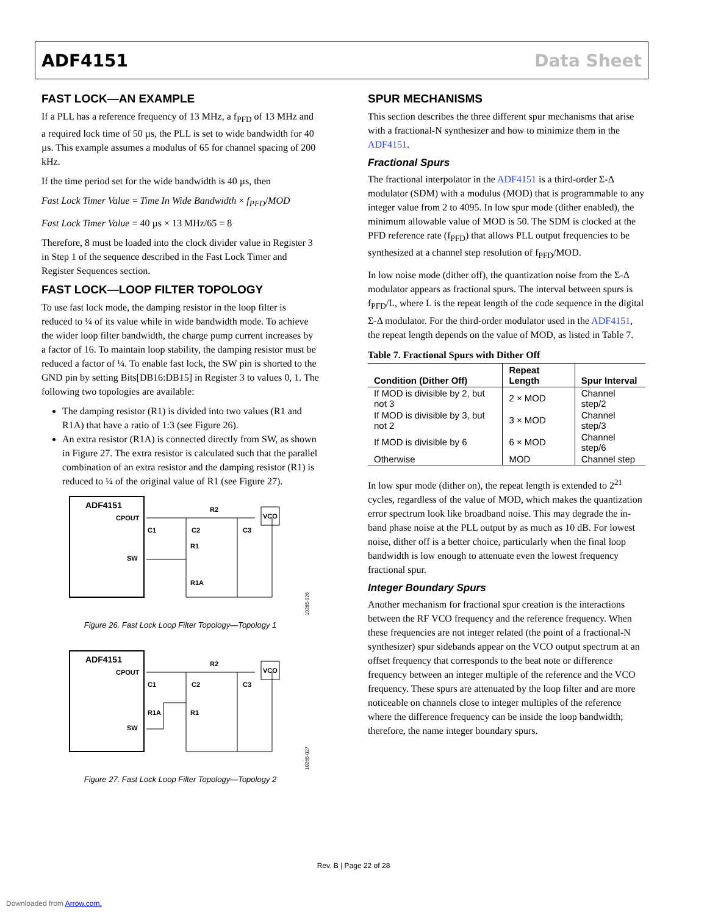ADF4151 Data Sheet
FAST LOCK—AN EXAMPLE
If a PLL has a reference frequency of 13 MHz, a f<sub>PFD</sub> of 13 MHz and a required lock time of 50 µs, the PLL is set to wide bandwidth for 40 µs. This example assumes a modulus of 65 for channel spacing of 200 kHz.
If the time period set for the wide bandwidth is 40 µs, then
Fast Lock Timer Value = Time In Wide Bandwidth × f<sub>PFD</sub>/MOD
Fast Lock Timer Value = 40 µs × 13 MHz/65 = 8
Therefore, 8 must be loaded into the clock divider value in Register 3 in Step 1 of the sequence described in the Fast Lock Timer and Register Sequences section.
FAST LOCK—LOOP FILTER TOPOLOGY
To use fast lock mode, the damping resistor in the loop filter is reduced to ¼ of its value while in wide bandwidth mode. To achieve the wider loop filter bandwidth, the charge pump current increases by a factor of 16. To maintain loop stability, the damping resistor must be reduced a factor of ¼. To enable fast lock, the SW pin is shorted to the GND pin by setting Bits[DB16:DB15] in Register 3 to values 0, 1. The following two topologies are available:
The damping resistor (R1) is divided into two values (R1 and R1A) that have a ratio of 1:3 (see Figure 26).
An extra resistor (R1A) is connected directly from SW, as shown in Figure 27. The extra resistor is calculated such that the parallel combination of an extra resistor and the damping resistor (R1) is reduced to ¼ of the original value of R1 (see Figure 27).
ADF4151
CPOUT
SW
VCO
C1
C2
C3
R1
R1A
R2
10265-026
Figure 26. Fast Lock Loop Filter Topology—Topology 1
ADF4151
CPOUT
SW
VCO
C1
C2
C3
R1
R1A
R2
10265-027
Figure 27. Fast Lock Loop Filter Topology—Topology 2
SPUR MECHANISMS
This section describes the three different spur mechanisms that arise with a fractional-N synthesizer and how to minimize them in the ADF4151.
Fractional Spurs
The fractional interpolator in the ADF4151 is a third-order Σ-Δ modulator (SDM) with a modulus (MOD) that is programmable to any integer value from 2 to 4095. In low spur mode (dither enabled), the minimum allowable value of MOD is 50. The SDM is clocked at the PFD reference rate (f<sub>PFD</sub>) that allows PLL output frequencies to be synthesized at a channel step resolution of f<sub>PFD</sub>/MOD.
In low noise mode (dither off), the quantization noise from the Σ-Δ modulator appears as fractional spurs. The interval between spurs is f<sub>PFD</sub>/L, where L is the repeat length of the code sequence in the digital Σ-Δ modulator. For the third-order modulator used in the ADF4151, the repeat length depends on the value of MOD, as listed in Table 7.
Table 7. Fractional Spurs with Dither Off
| Condition (Dither Off) | Repeat Length | Spur Interval |
| --- | --- | --- |
| If MOD is divisible by 2, but not 3 | 2 × MOD | Channel step/2 |
| If MOD is divisible by 3, but not 2 | 3 × MOD | Channel step/3 |
| If MOD is divisible by 6 | 6 × MOD | Channel step/6 |
| Otherwise | MOD | Channel step |
In low spur mode (dither on), the repeat length is extended to 2<sup>21</sup> cycles, regardless of the value of MOD, which makes the quantization error spectrum look like broadband noise. This may degrade the in-band phase noise at the PLL output by as much as 10 dB. For lowest noise, dither off is a better choice, particularly when the final loop bandwidth is low enough to attenuate even the lowest frequency fractional spur.
Integer Boundary Spurs
Another mechanism for fractional spur creation is the interactions between the RF VCO frequency and the reference frequency. When these frequencies are not integer related (the point of a fractional-N synthesizer) spur sidebands appear on the VCO output spectrum at an offset frequency that corresponds to the beat note or difference frequency between an integer multiple of the reference and the VCO frequency. These spurs are attenuated by the loop filter and are more noticeable on channels close to integer multiples of the reference where the difference frequency can be inside the loop bandwidth; therefore, the name integer boundary spurs.
Rev. B | Page 22 of 28
Downloaded from Arrow.com.